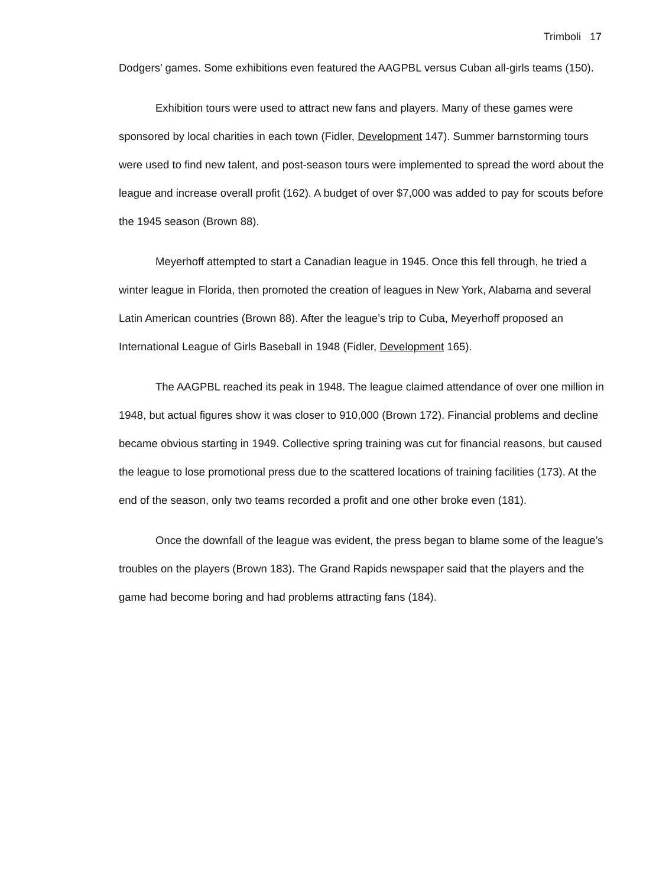Trimboli 17
Dodgers’ games. Some exhibitions even featured the AAGPBL versus Cuban all-girls teams (150).
Exhibition tours were used to attract new fans and players. Many of these games were sponsored by local charities in each town (Fidler, Development 147). Summer barnstorming tours were used to find new talent, and post-season tours were implemented to spread the word about the league and increase overall profit (162). A budget of over $7,000 was added to pay for scouts before the 1945 season (Brown 88).
Meyerhoff attempted to start a Canadian league in 1945. Once this fell through, he tried a winter league in Florida, then promoted the creation of leagues in New York, Alabama and several Latin American countries (Brown 88). After the league’s trip to Cuba, Meyerhoff proposed an International League of Girls Baseball in 1948 (Fidler, Development 165).
The AAGPBL reached its peak in 1948. The league claimed attendance of over one million in 1948, but actual figures show it was closer to 910,000 (Brown 172). Financial problems and decline became obvious starting in 1949. Collective spring training was cut for financial reasons, but caused the league to lose promotional press due to the scattered locations of training facilities (173). At the end of the season, only two teams recorded a profit and one other broke even (181).
Once the downfall of the league was evident, the press began to blame some of the league’s troubles on the players (Brown 183). The Grand Rapids newspaper said that the players and the game had become boring and had problems attracting fans (184).